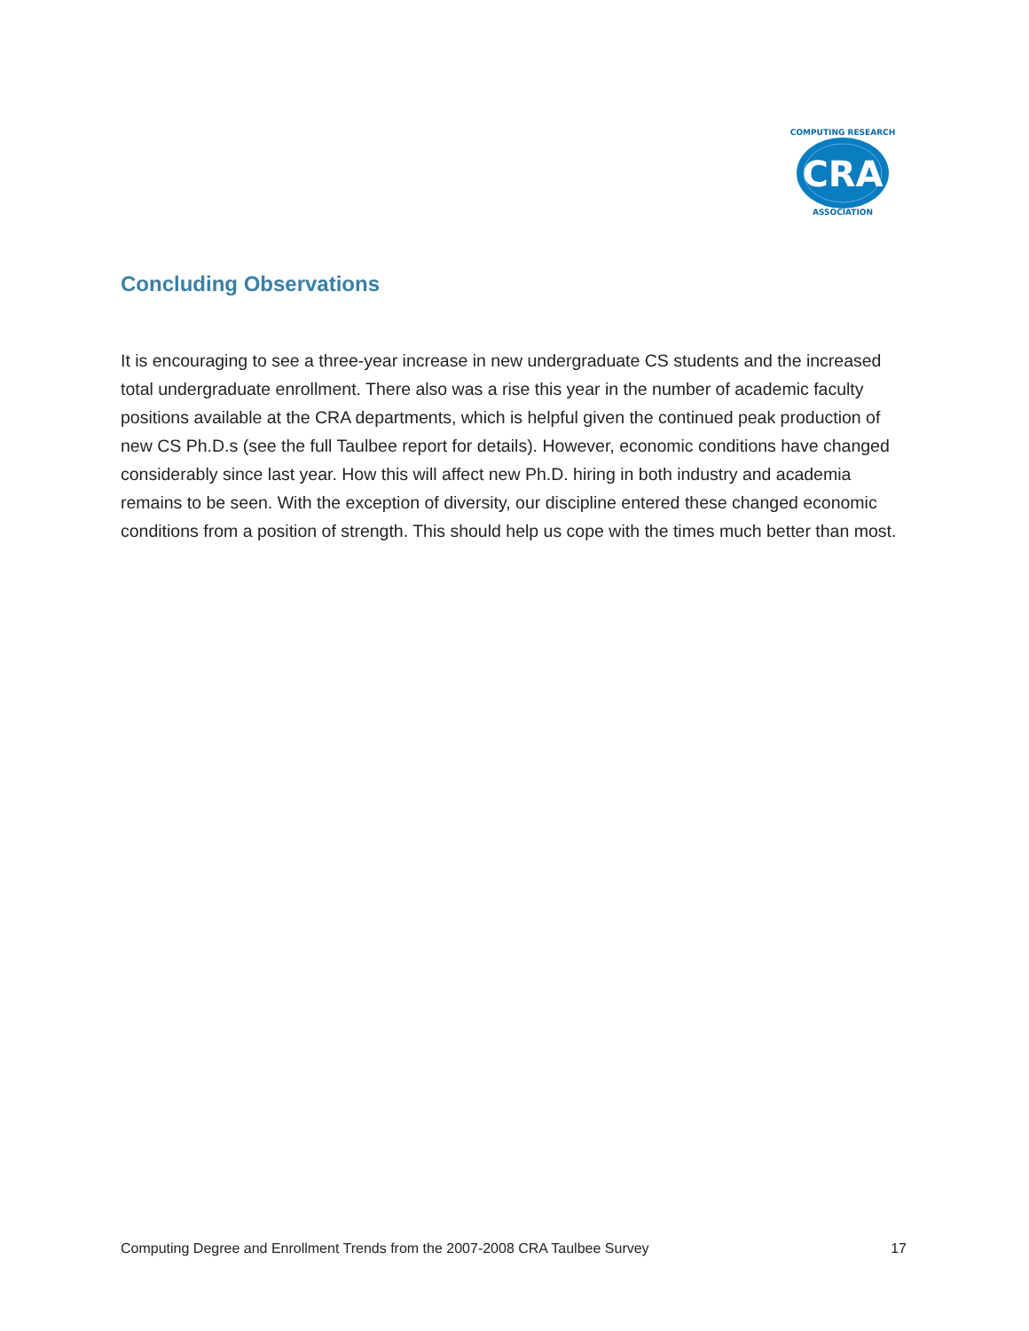CRA
COMPUTING RESEARCH
ASSOCIATION
Concluding Observations
It is encouraging to see a three-year increase in new undergraduate CS students and the increased total undergraduate enrollment. There also was a rise this year in the number of academic faculty positions available at the CRA departments, which is helpful given the continued peak production of new CS Ph.D.s (see the full Taulbee report for details). However, economic conditions have changed considerably since last year. How this will affect new Ph.D. hiring in both industry and academia remains to be seen. With the exception of diversity, our discipline entered these changed economic conditions from a position of strength. This should help us cope with the times much better than most.
Computing Degree and Enrollment Trends from the 2007-2008 CRA Taulbee Survey 17